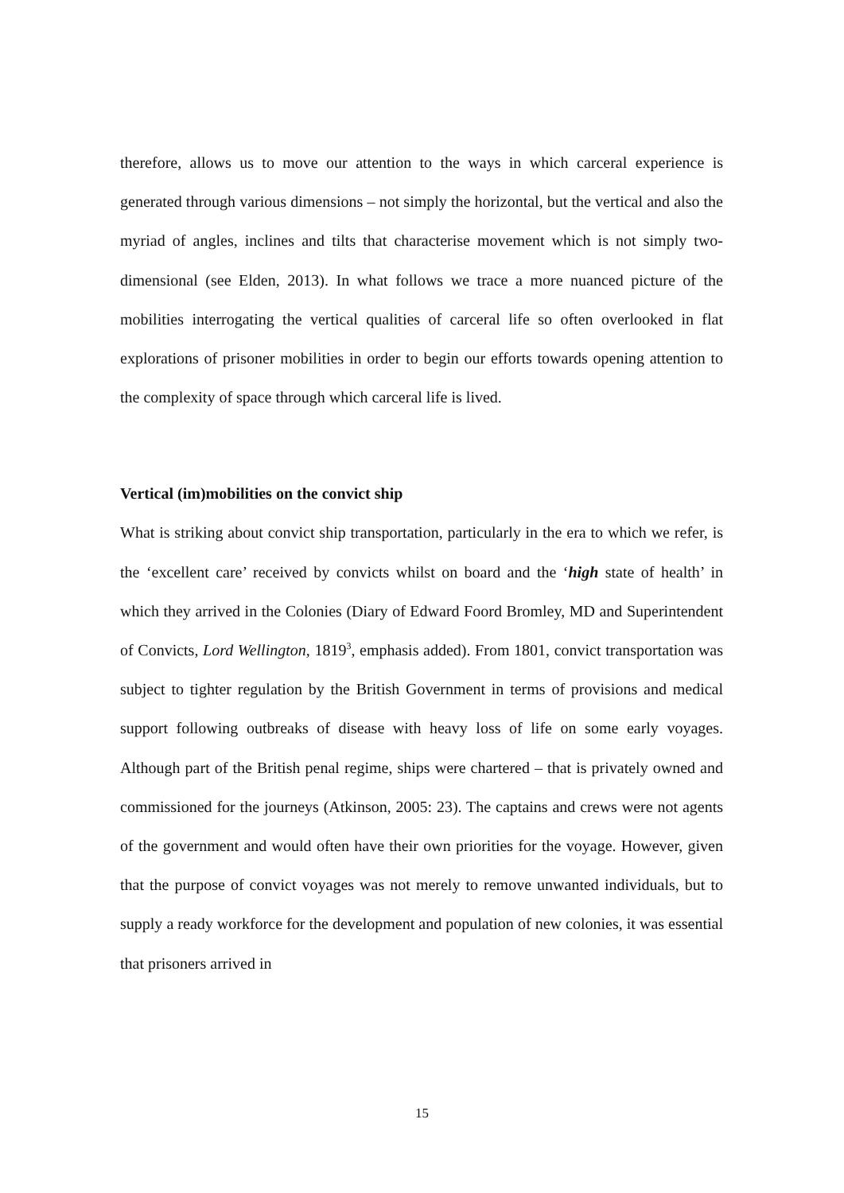therefore, allows us to move our attention to the ways in which carceral experience is generated through various dimensions – not simply the horizontal, but the vertical and also the myriad of angles, inclines and tilts that characterise movement which is not simply two-dimensional (see Elden, 2013). In what follows we trace a more nuanced picture of the mobilities interrogating the vertical qualities of carceral life so often overlooked in flat explorations of prisoner mobilities in order to begin our efforts towards opening attention to the complexity of space through which carceral life is lived.
Vertical (im)mobilities on the convict ship
What is striking about convict ship transportation, particularly in the era to which we refer, is the ‘excellent care’ received by convicts whilst on board and the ‘high state of health’ in which they arrived in the Colonies (Diary of Edward Foord Bromley, MD and Superintendent of Convicts, Lord Wellington, 1819<sup>3</sup>, emphasis added). From 1801, convict transportation was subject to tighter regulation by the British Government in terms of provisions and medical support following outbreaks of disease with heavy loss of life on some early voyages. Although part of the British penal regime, ships were chartered – that is privately owned and commissioned for the journeys (Atkinson, 2005: 23). The captains and crews were not agents of the government and would often have their own priorities for the voyage. However, given that the purpose of convict voyages was not merely to remove unwanted individuals, but to supply a ready workforce for the development and population of new colonies, it was essential that prisoners arrived in
15